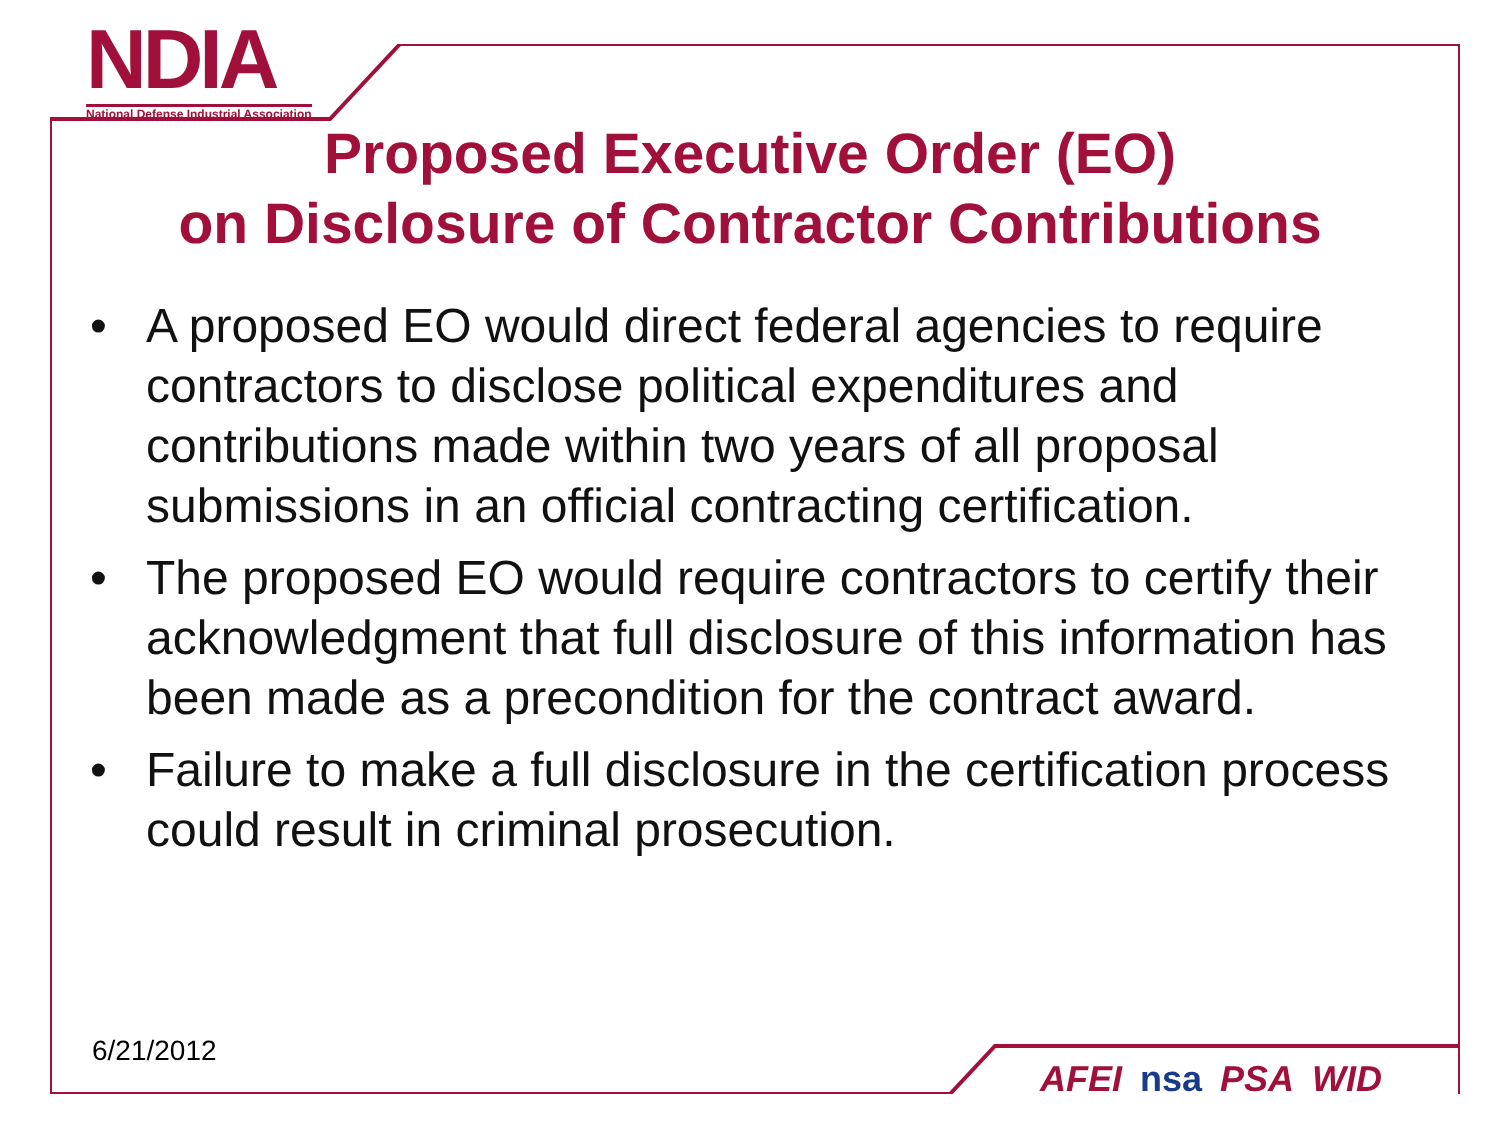NDIA
National Defense Industrial Association
Proposed Executive Order (EO)
on Disclosure of Contractor Contributions
• A proposed EO would direct federal agencies to require contractors to disclose political expenditures and contributions made within two years of all proposal submissions in an official contracting certification.
• The proposed EO would require contractors to certify their acknowledgment that full disclosure of this information has been made as a precondition for the contract award.
• Failure to make a full disclosure in the certification process could result in criminal prosecution.
6/21/2012
AFEI nsa PSA WID